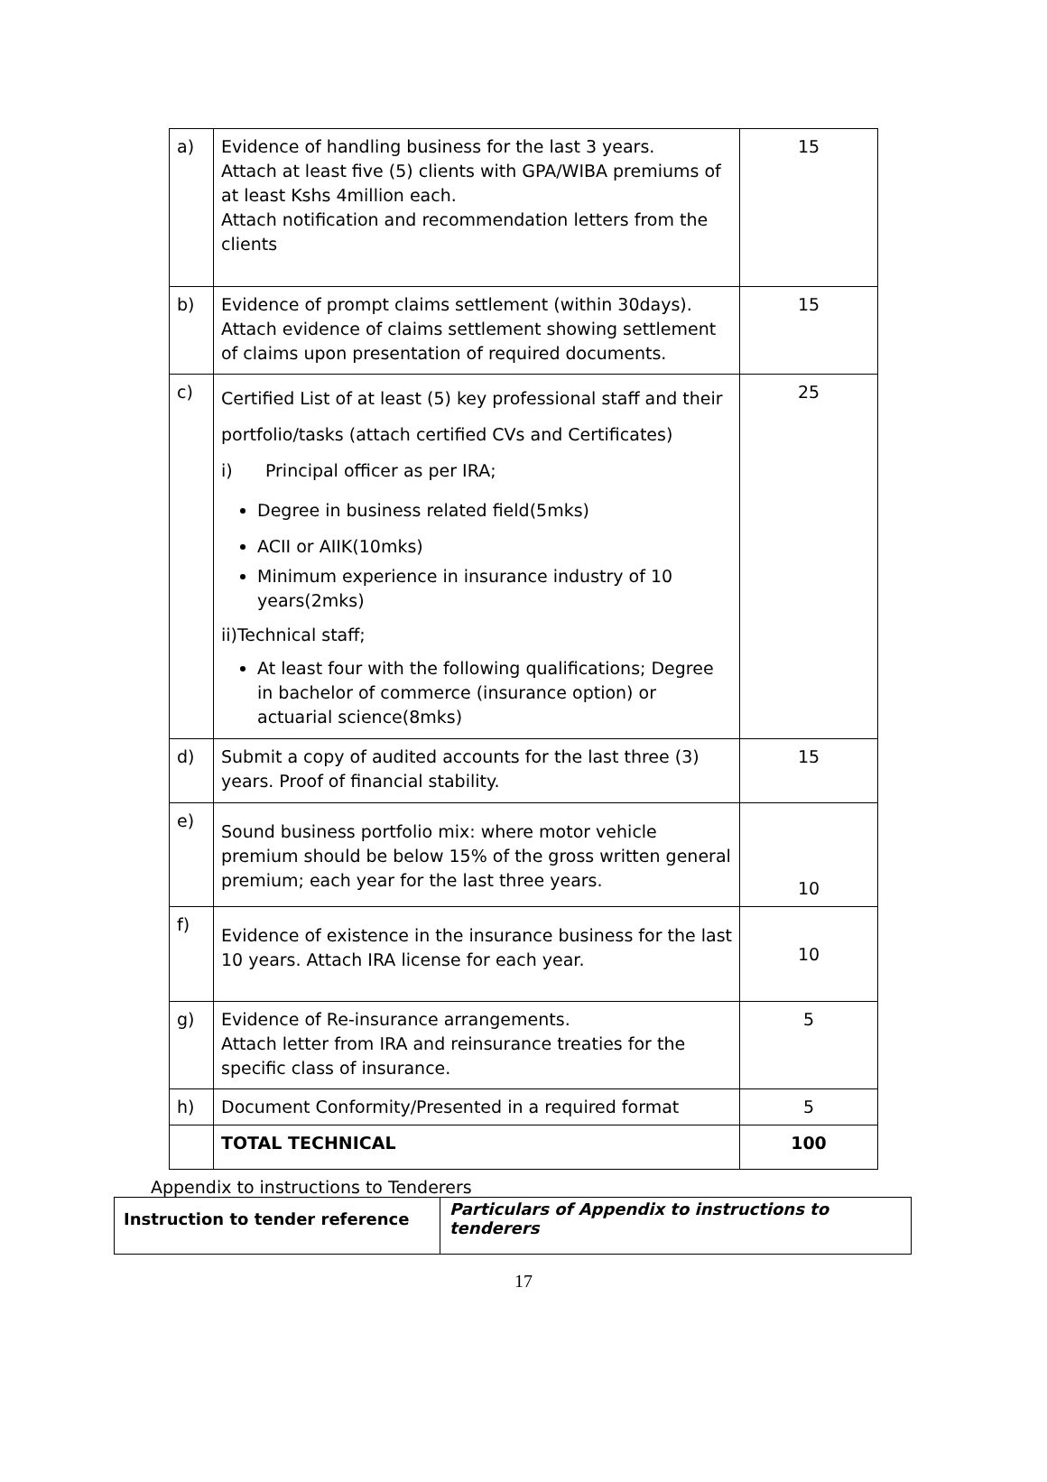| a) | Evidence of handling business for the last 3 years. Attach at least five (5) clients with GPA/WIBA premiums of at least Kshs 4million each. Attach notification and recommendation letters from the clients | 15 |
| b) | Evidence of prompt claims settlement (within 30days). Attach evidence of claims settlement showing settlement of claims upon presentation of required documents. | 15 |
| c) | Certified List of at least (5) key professional staff and their portfolio/tasks (attach certified CVs and Certificates) i) Principal officer as per IRA; Degree in business related field(5mks) ACII or AIIK(10mks) Minimum experience in insurance industry of 10 years(2mks) ii)Technical staff; At least four with the following qualifications; Degree in bachelor of commerce (insurance option) or actuarial science(8mks) | 25 |
| d) | Submit a copy of audited accounts for the last three (3) years. Proof of financial stability. | 15 |
| e) | Sound business portfolio mix: where motor vehicle premium should be below 15% of the gross written general premium; each year for the last three years. | 10 |
| f) | Evidence of existence in the insurance business for the last 10 years. Attach IRA license for each year. | 10 |
| g) | Evidence of Re-insurance arrangements. Attach letter from IRA and reinsurance treaties for the specific class of insurance. | 5 |
| h) | Document Conformity/Presented in a required format | 5 |
| | TOTAL TECHNICAL | 100 |
Appendix to instructions to Tenderers
| Instruction to tender reference | Particulars of Appendix to instructions to tenderers |
17